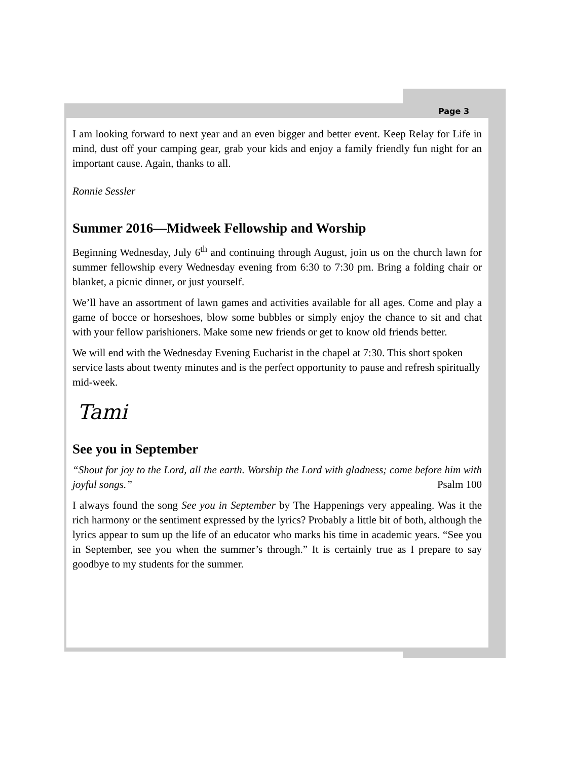Page 3
I am looking forward to next year and an even bigger and better event. Keep Relay for Life in mind, dust off your camping gear, grab your kids and enjoy a family friendly fun night for an important cause. Again, thanks to all.
Ronnie Sessler
Summer 2016—Midweek Fellowship and Worship
Beginning Wednesday, July 6<sup>th</sup> and continuing through August, join us on the church lawn for summer fellowship every Wednesday evening from 6:30 to 7:30 pm. Bring a folding chair or blanket, a picnic dinner, or just yourself.
We’ll have an assortment of lawn games and activities available for all ages. Come and play a game of bocce or horseshoes, blow some bubbles or simply enjoy the chance to sit and chat with your fellow parishioners. Make some new friends or get to know old friends better.
We will end with the Wednesday Evening Eucharist in the chapel at 7:30. This short spoken service lasts about twenty minutes and is the perfect opportunity to pause and refresh spiritually mid-week.
Tami
See you in September
“Shout for joy to the Lord, all the earth. Worship the Lord with gladness; come before him with joyful songs.” Psalm 100
I always found the song See you in September by The Happenings very appealing. Was it the rich harmony or the sentiment expressed by the lyrics? Probably a little bit of both, although the lyrics appear to sum up the life of an educator who marks his time in academic years. “See you in September, see you when the summer’s through.” It is certainly true as I prepare to say goodbye to my students for the summer.